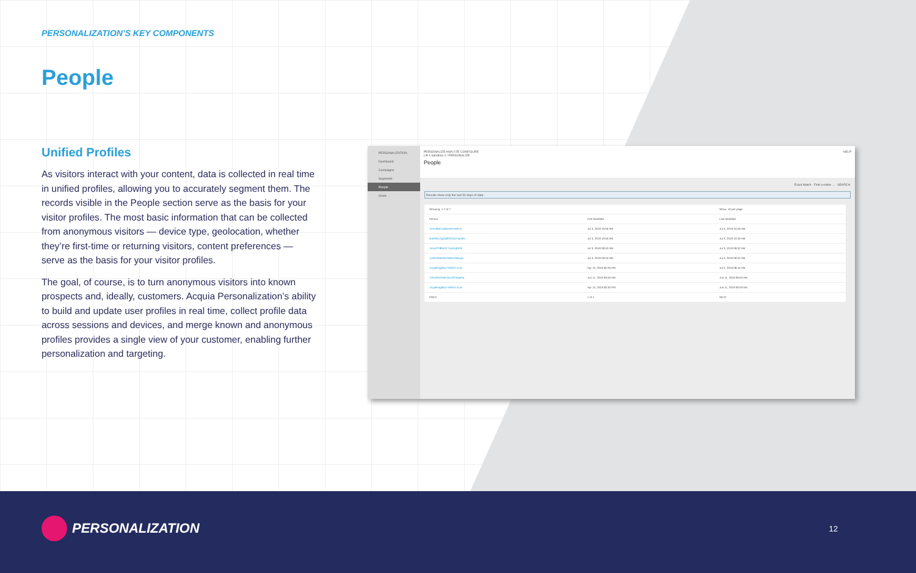PERSONALIZATION’S KEY COMPONENTS
People
Unified Profiles
As visitors interact with your content, data is collected in real time in unified profiles, allowing you to accurately segment them. The records visible in the People section serve as the basis for your visitor profiles. The most basic information that can be collected from anonymous visitors — device type, geolocation, whether they’re first-time or returning visitors, content preferences — serve as the basis for your visitor profiles.
The goal, of course, is to turn anonymous visitors into known prospects and, ideally, customers. Acquia Personalization’s ability to build and update user profiles in real time, collect profile data across sessions and devices, and merge known and anonymous profiles provides a single view of your customer, enabling further personalization and targeting.
PERSONALIZATION
Dashboard
Campaigns
Segments
People
Goals
PERSONALIZE ANALYZE CONFIGURE HELP
Lift 4 Sandbox 4 / PERSONALIZE
People
Exact Match · Find a visitor ... · SEARCH
Results show only the last 30 days of data.
| Showing: 1-7 of 7 | | Show: 10 per page |
| Person | First Modified | Last Modified |
| 1VXL8d4LadWZeFDWk75 | Jul 3, 2019 10:50 AM | Jul 3, 2019 10:50 AM |
| 3ukSWzZgQe82GOyPnpdnN | Jul 3, 2019 10:50 AM | Jul 3, 2019 10:50 AM |
| 1RvnOT8bbS774rWzjtDF8 | Jul 3, 2019 09:52 AM | Jul 3, 2019 09:52 AM |
| 7j43PhM5sWVWaXYB9zxj0 | Jul 3, 2019 09:52 AM | Jul 3, 2019 09:52 AM |
| 1FpjeRagBbuTTehknT1Uw | Apr 15, 2019 06:35 PM | Jul 2, 2019 08:45 AM |
| 72hDRAriPMcOxcIfO4KgKfu | Jun 11, 2019 09:50 AM | Jun 11, 2019 09:50 AM |
| 1FpjeRagBbuTTehknT1Uw | Apr 15, 2019 06:35 PM | Jun 11, 2019 09:49 AM |
| PREV | 1 of 1 | NEXT |
PERSONALIZATION 12